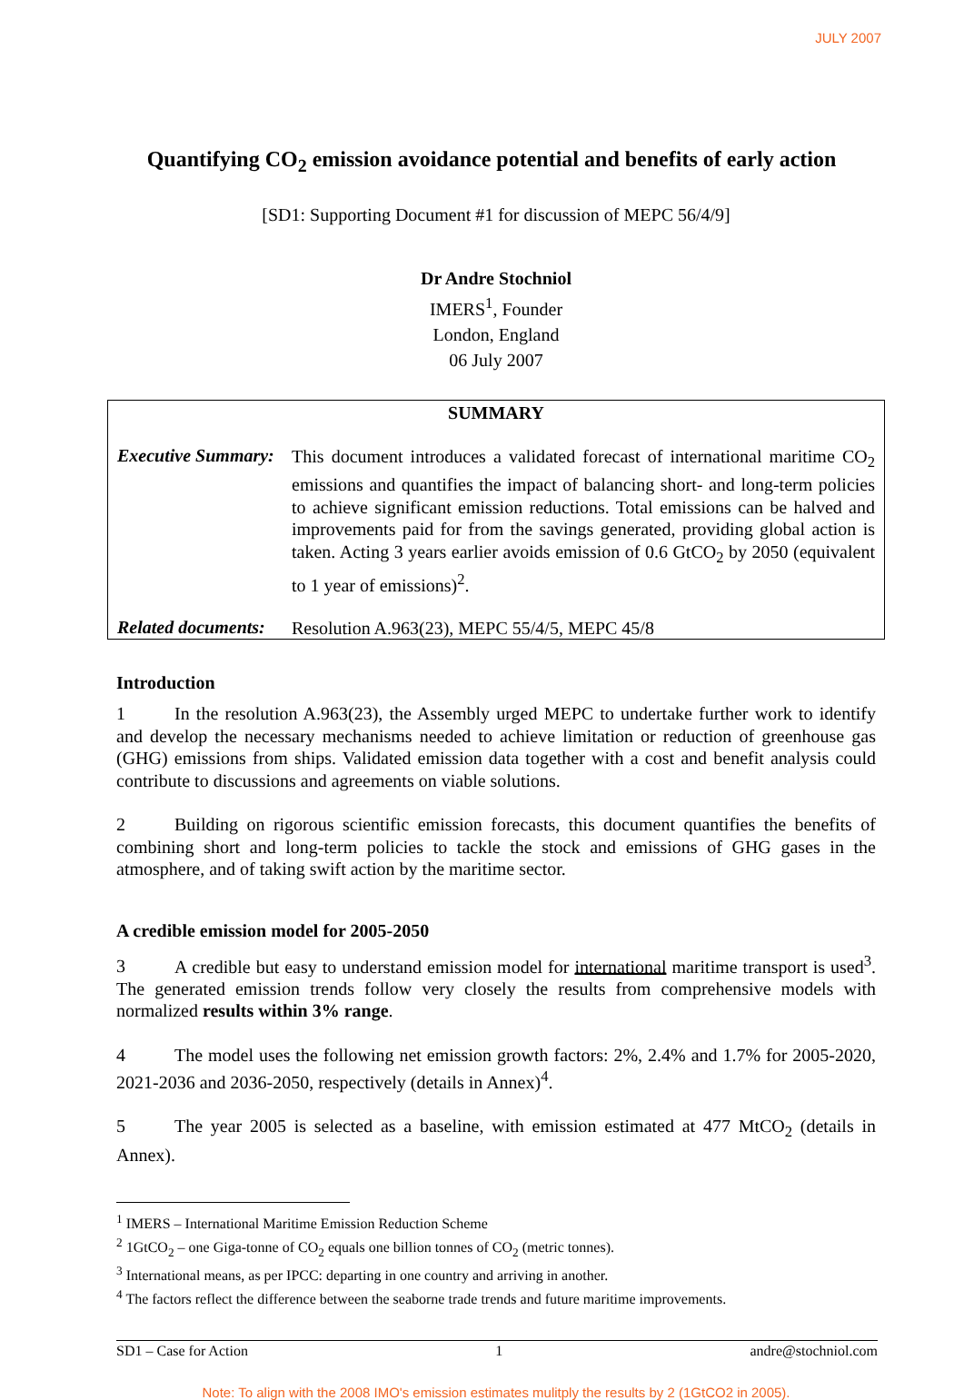JULY 2007
Quantifying CO<sub>2</sub> emission avoidance potential and benefits of early action
[SD1: Supporting Document #1 for discussion of MEPC 56/4/9]
Dr Andre Stochniol
IMERS<sup>1</sup>, Founder
London, England
06 July 2007
SUMMARY
Executive Summary:
This document introduces a validated forecast of international maritime CO<sub>2</sub> emissions and quantifies the impact of balancing short- and long-term policies to achieve significant emission reductions. Total emissions can be halved and improvements paid for from the savings generated, providing global action is taken. Acting 3 years earlier avoids emission of 0.6 GtCO<sub>2</sub> by 2050 (equivalent to 1 year of emissions)<sup>2</sup>.
Related documents:
Resolution A.963(23), MEPC 55/4/5, MEPC 45/8
Introduction
1 In the resolution A.963(23), the Assembly urged MEPC to undertake further work to identify and develop the necessary mechanisms needed to achieve limitation or reduction of greenhouse gas (GHG) emissions from ships. Validated emission data together with a cost and benefit analysis could contribute to discussions and agreements on viable solutions.
2 Building on rigorous scientific emission forecasts, this document quantifies the benefits of combining short and long-term policies to tackle the stock and emissions of GHG gases in the atmosphere, and of taking swift action by the maritime sector.
A credible emission model for 2005-2050
3 A credible but easy to understand emission model for international maritime transport is used<sup>3</sup>. The generated emission trends follow very closely the results from comprehensive models with normalized results within 3% range.
4 The model uses the following net emission growth factors: 2%, 2.4% and 1.7% for 2005-2020, 2021-2036 and 2036-2050, respectively (details in Annex)<sup>4</sup>.
5 The year 2005 is selected as a baseline, with emission estimated at 477 MtCO<sub>2</sub> (details in Annex).
<sup>1</sup> IMERS – International Maritime Emission Reduction Scheme
<sup>2</sup> 1GtCO<sub>2</sub> – one Giga-tonne of CO<sub>2</sub> equals one billion tonnes of CO<sub>2</sub> (metric tonnes).
<sup>3</sup> International means, as per IPCC: departing in one country and arriving in another.
<sup>4</sup> The factors reflect the difference between the seaborne trade trends and future maritime improvements.
SD1 – Case for Action 1 andre@stochniol.com
Note: To align with the 2008 IMO's emission estimates mulitply the results by 2 (1GtCO2 in 2005).